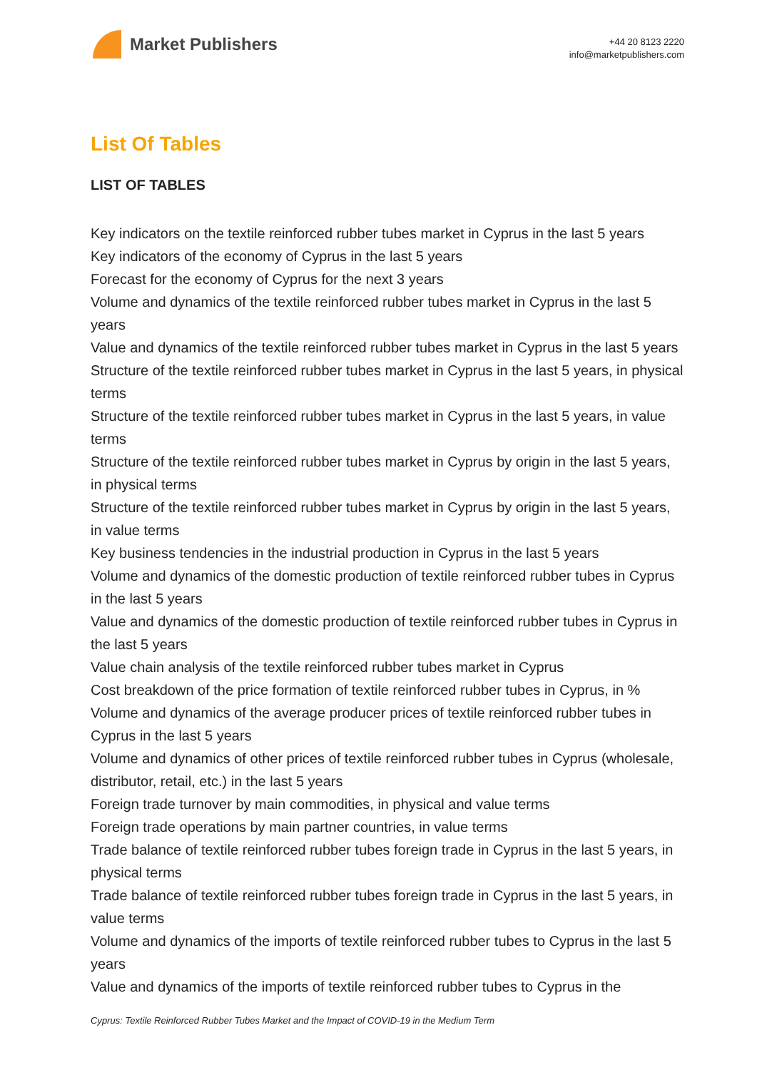Market Publishers
+44 20 8123 2220
info@marketpublishers.com
List Of Tables
LIST OF TABLES
Key indicators on the textile reinforced rubber tubes market in Cyprus in the last 5 years
Key indicators of the economy of Cyprus in the last 5 years
Forecast for the economy of Cyprus for the next 3 years
Volume and dynamics of the textile reinforced rubber tubes market in Cyprus in the last 5 years
Value and dynamics of the textile reinforced rubber tubes market in Cyprus in the last 5 years
Structure of the textile reinforced rubber tubes market in Cyprus in the last 5 years, in physical terms
Structure of the textile reinforced rubber tubes market in Cyprus in the last 5 years, in value terms
Structure of the textile reinforced rubber tubes market in Cyprus by origin in the last 5 years, in physical terms
Structure of the textile reinforced rubber tubes market in Cyprus by origin in the last 5 years, in value terms
Key business tendencies in the industrial production in Cyprus in the last 5 years
Volume and dynamics of the domestic production of textile reinforced rubber tubes in Cyprus in the last 5 years
Value and dynamics of the domestic production of textile reinforced rubber tubes in Cyprus in the last 5 years
Value chain analysis of the textile reinforced rubber tubes market in Cyprus
Cost breakdown of the price formation of textile reinforced rubber tubes in Cyprus, in %
Volume and dynamics of the average producer prices of textile reinforced rubber tubes in Cyprus in the last 5 years
Volume and dynamics of other prices of textile reinforced rubber tubes in Cyprus (wholesale, distributor, retail, etc.) in the last 5 years
Foreign trade turnover by main commodities, in physical and value terms
Foreign trade operations by main partner countries, in value terms
Trade balance of textile reinforced rubber tubes foreign trade in Cyprus in the last 5 years, in physical terms
Trade balance of textile reinforced rubber tubes foreign trade in Cyprus in the last 5 years, in value terms
Volume and dynamics of the imports of textile reinforced rubber tubes to Cyprus in the last 5 years
Value and dynamics of the imports of textile reinforced rubber tubes to Cyprus in the
Cyprus: Textile Reinforced Rubber Tubes Market and the Impact of COVID-19 in the Medium Term